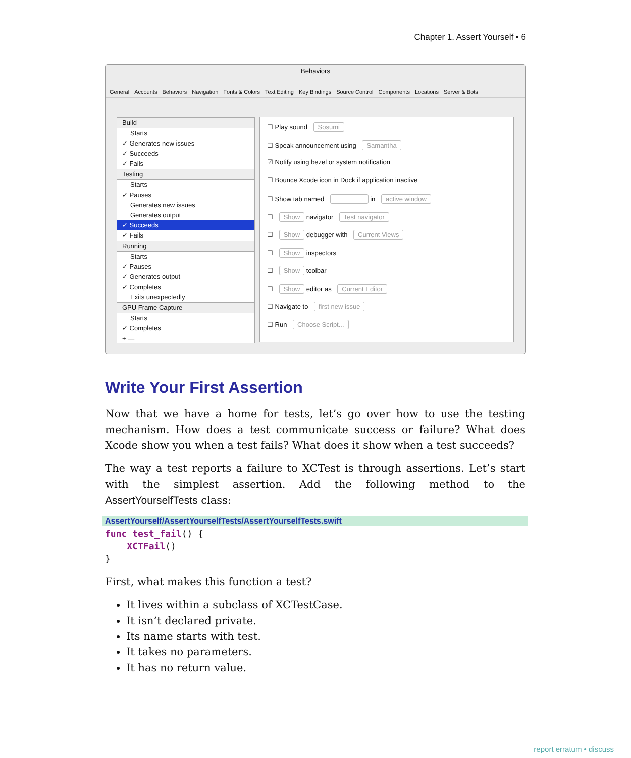Chapter 1. Assert Yourself • 6
Behaviors
General Accounts Behaviors Navigation Fonts & Colors Text Editing Key Bindings Source Control Components Locations Server & Bots
Build
Starts
✓ Generates new issues
✓ Succeeds
✓ Fails
Testing
Starts
✓ Pauses
Generates new issues
Generates output
✓ Succeeds
✓ Fails
Running
Starts
✓ Pauses
✓ Generates output
✓ Completes
Exits unexpectedly
GPU Frame Capture
Starts
✓ Completes
+ —
☐ Play sound Sosumi
☐ Speak announcement using Samantha
☑ Notify using bezel or system notification
☐ Bounce Xcode icon in Dock if application inactive
☐ Show tab named in active window
☐ Show navigator Test navigator
☐ Show debugger with Current Views
☐ Show inspectors
☐ Show toolbar
☐ Show editor as Current Editor
☐ Navigate to first new issue
☐ Run Choose Script...
Write Your First Assertion
Now that we have a home for tests, let’s go over how to use the testing mechanism. How does a test communicate success or failure? What does Xcode show you when a test fails? What does it show when a test succeeds?
The way a test reports a failure to XCTest is through assertions. Let’s start with the simplest assertion. Add the following method to the AssertYourselfTests class:
AssertYourself/AssertYourselfTests/AssertYourselfTests.swift
func test_fail() {
    XCTFail()
}
First, what makes this function a test?
It lives within a subclass of XCTestCase.
It isn’t declared private.
Its name starts with test.
It takes no parameters.
It has no return value.
report erratum • discuss